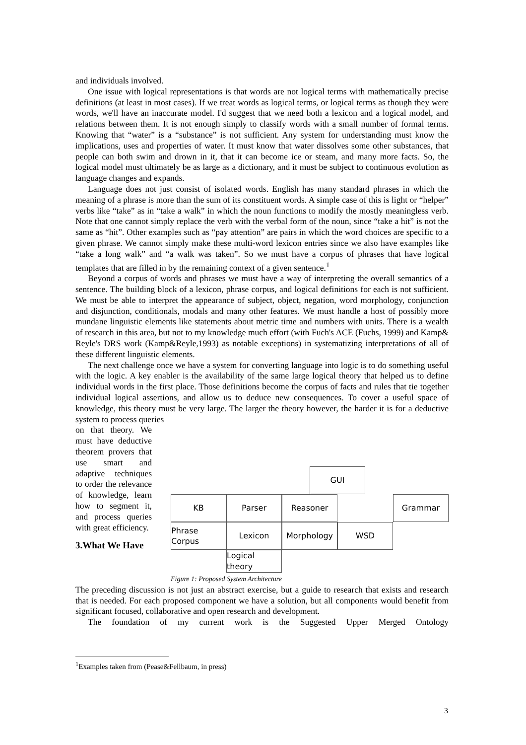and individuals involved.
One issue with logical representations is that words are not logical terms with mathematically precise definitions (at least in most cases). If we treat words as logical terms, or logical terms as though they were words, we'll have an inaccurate model. I'd suggest that we need both a lexicon and a logical model, and relations between them. It is not enough simply to classify words with a small number of formal terms. Knowing that “water” is a “substance” is not sufficient. Any system for understanding must know the implications, uses and properties of water. It must know that water dissolves some other substances, that people can both swim and drown in it, that it can become ice or steam, and many more facts. So, the logical model must ultimately be as large as a dictionary, and it must be subject to continuous evolution as language changes and expands.
Language does not just consist of isolated words. English has many standard phrases in which the meaning of a phrase is more than the sum of its constituent words. A simple case of this is light or “helper” verbs like “take” as in “take a walk” in which the noun functions to modify the mostly meaningless verb. Note that one cannot simply replace the verb with the verbal form of the noun, since “take a hit” is not the same as “hit”. Other examples such as “pay attention” are pairs in which the word choices are specific to a given phrase. We cannot simply make these multi-word lexicon entries since we also have examples like “take a long walk” and “a walk was taken”. So we must have a corpus of phrases that have logical templates that are filled in by the remaining context of a given sentence.<sup>1</sup>
Beyond a corpus of words and phrases we must have a way of interpreting the overall semantics of a sentence. The building block of a lexicon, phrase corpus, and logical definitions for each is not sufficient. We must be able to interpret the appearance of subject, object, negation, word morphology, conjunction and disjunction, conditionals, modals and many other features. We must handle a host of possibly more mundane linguistic elements like statements about metric time and numbers with units. There is a wealth of research in this area, but not to my knowledge much effort (with Fuch's ACE (Fuchs, 1999) and Kamp& Reyle's DRS work (Kamp&Reyle,1993) as notable exceptions) in systematizing interpretations of all of these different linguistic elements.
The next challenge once we have a system for converting language into logic is to do something useful with the logic. A key enabler is the availability of the same large logical theory that helped us to define individual words in the first place. Those definitions become the corpus of facts and rules that tie together individual logical assertions, and allow us to deduce new consequences. To cover a useful space of knowledge, this theory must be very large. The larger the theory however, the harder it is for a deductive system to process queries
on that theory. We must have deductive theorem provers that use smart and adaptive techniques to order the relevance of knowledge, learn how to segment it, and process queries with great efficiency.
3.What We Have
GUI
KB
Parser
Reasoner
Grammar
Phrase Corpus
Lexicon
Morphology
WSD
Logical theory
Figure 1: Proposed System Architecture
The preceding discussion is not just an abstract exercise, but a guide to research that exists and research that is needed. For each proposed component we have a solution, but all components would benefit from significant focused, collaborative and open research and development.
The foundation of my current work is the Suggested Upper Merged Ontology
<sup>1</sup> Examples taken from (Pease&Fellbaum, in press)
3